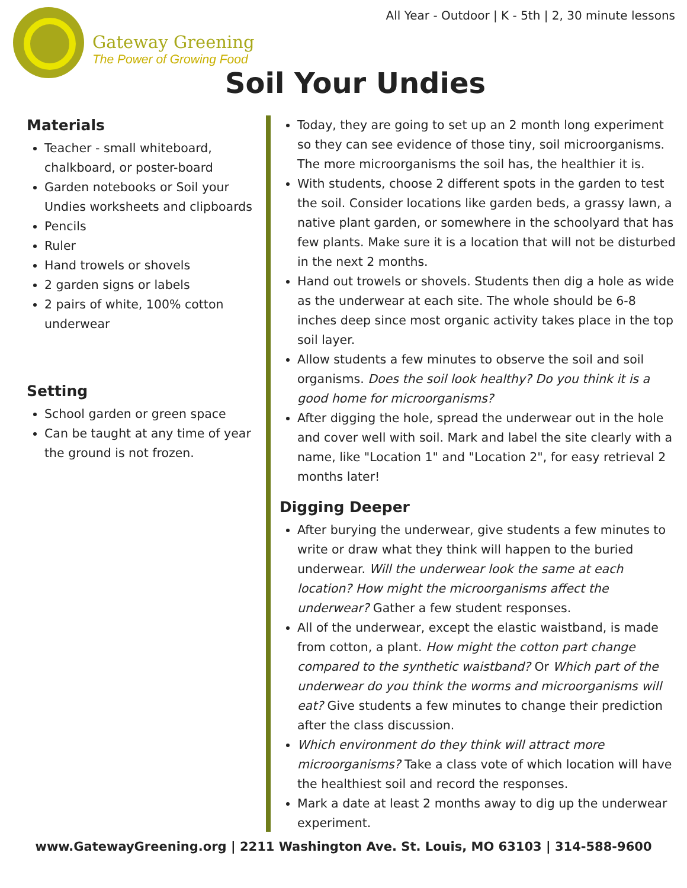All Year - Outdoor | K - 5th | 2, 30 minute lessons
Gateway Greening
The Power of Growing Food
Soil Your Undies
Materials
Teacher - small whiteboard, chalkboard, or poster-board
Garden notebooks or Soil your Undies worksheets and clipboards
Pencils
Ruler
Hand trowels or shovels
2 garden signs or labels
2 pairs of white, 100% cotton underwear
Setting
School garden or green space
Can be taught at any time of year the ground is not frozen.
Today, they are going to set up an 2 month long experiment so they can see evidence of those tiny, soil microorganisms. The more microorganisms the soil has, the healthier it is.
With students, choose 2 different spots in the garden to test the soil. Consider locations like garden beds, a grassy lawn, a native plant garden, or somewhere in the schoolyard that has few plants. Make sure it is a location that will not be disturbed in the next 2 months.
Hand out trowels or shovels. Students then dig a hole as wide as the underwear at each site. The whole should be 6-8 inches deep since most organic activity takes place in the top soil layer.
Allow students a few minutes to observe the soil and soil organisms. Does the soil look healthy? Do you think it is a good home for microorganisms?
After digging the hole, spread the underwear out in the hole and cover well with soil. Mark and label the site clearly with a name, like "Location 1" and "Location 2", for easy retrieval 2 months later!
Digging Deeper
After burying the underwear, give students a few minutes to write or draw what they think will happen to the buried underwear. Will the underwear look the same at each location? How might the microorganisms affect the underwear? Gather a few student responses.
All of the underwear, except the elastic waistband, is made from cotton, a plant. How might the cotton part change compared to the synthetic waistband? Or Which part of the underwear do you think the worms and microorganisms will eat? Give students a few minutes to change their prediction after the class discussion.
Which environment do they think will attract more microorganisms? Take a class vote of which location will have the healthiest soil and record the responses.
Mark a date at least 2 months away to dig up the underwear experiment.
www.GatewayGreening.org | 2211 Washington Ave. St. Louis, MO 63103 | 314-588-9600